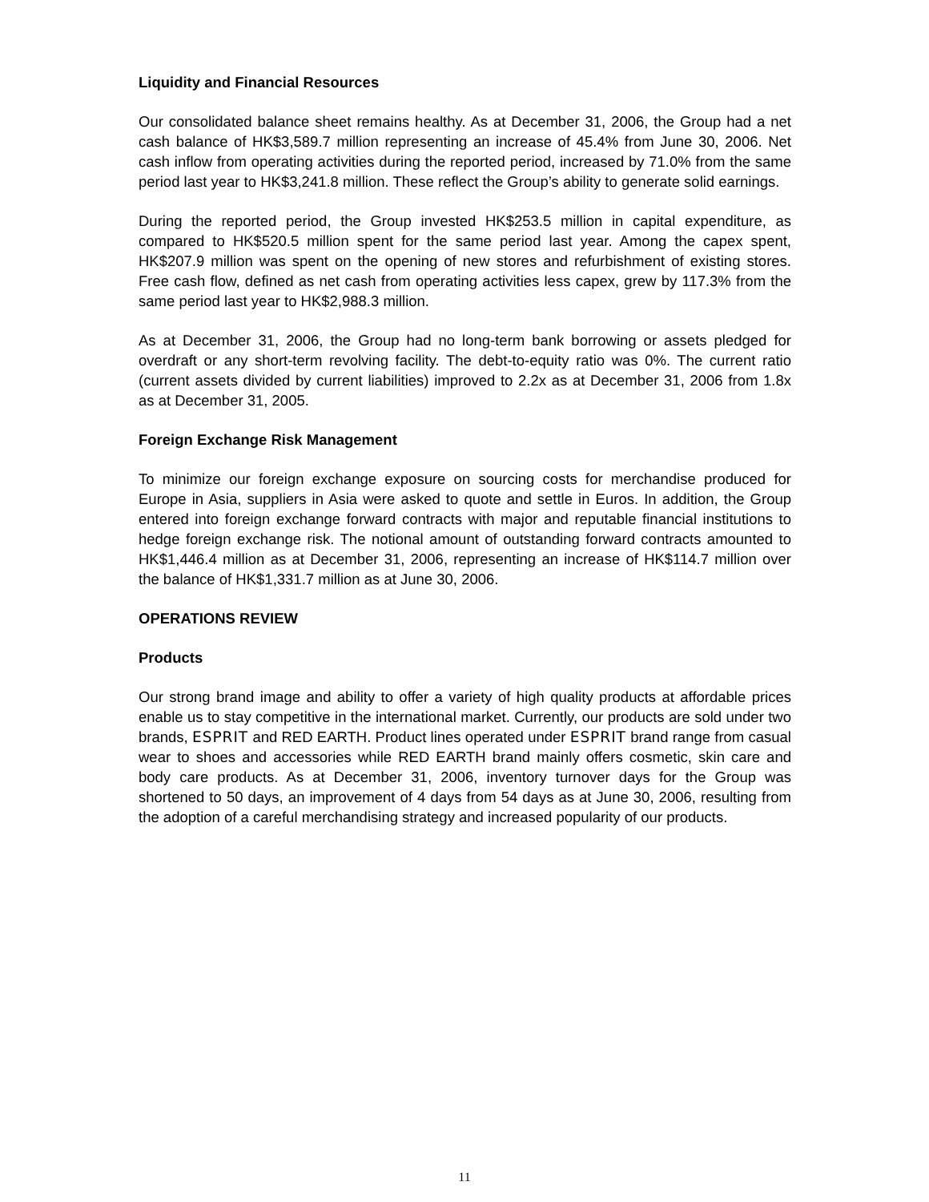Liquidity and Financial Resources
Our consolidated balance sheet remains healthy. As at December 31, 2006, the Group had a net cash balance of HK$3,589.7 million representing an increase of 45.4% from June 30, 2006. Net cash inflow from operating activities during the reported period, increased by 71.0% from the same period last year to HK$3,241.8 million. These reflect the Group’s ability to generate solid earnings.
During the reported period, the Group invested HK$253.5 million in capital expenditure, as compared to HK$520.5 million spent for the same period last year. Among the capex spent, HK$207.9 million was spent on the opening of new stores and refurbishment of existing stores. Free cash flow, defined as net cash from operating activities less capex, grew by 117.3% from the same period last year to HK$2,988.3 million.
As at December 31, 2006, the Group had no long-term bank borrowing or assets pledged for overdraft or any short-term revolving facility. The debt-to-equity ratio was 0%. The current ratio (current assets divided by current liabilities) improved to 2.2x as at December 31, 2006 from 1.8x as at December 31, 2005.
Foreign Exchange Risk Management
To minimize our foreign exchange exposure on sourcing costs for merchandise produced for Europe in Asia, suppliers in Asia were asked to quote and settle in Euros. In addition, the Group entered into foreign exchange forward contracts with major and reputable financial institutions to hedge foreign exchange risk. The notional amount of outstanding forward contracts amounted to HK$1,446.4 million as at December 31, 2006, representing an increase of HK$114.7 million over the balance of HK$1,331.7 million as at June 30, 2006.
OPERATIONS REVIEW
Products
Our strong brand image and ability to offer a variety of high quality products at affordable prices enable us to stay competitive in the international market. Currently, our products are sold under two brands, ESPRIT and RED EARTH. Product lines operated under ESPRIT brand range from casual wear to shoes and accessories while RED EARTH brand mainly offers cosmetic, skin care and body care products. As at December 31, 2006, inventory turnover days for the Group was shortened to 50 days, an improvement of 4 days from 54 days as at June 30, 2006, resulting from the adoption of a careful merchandising strategy and increased popularity of our products.
11